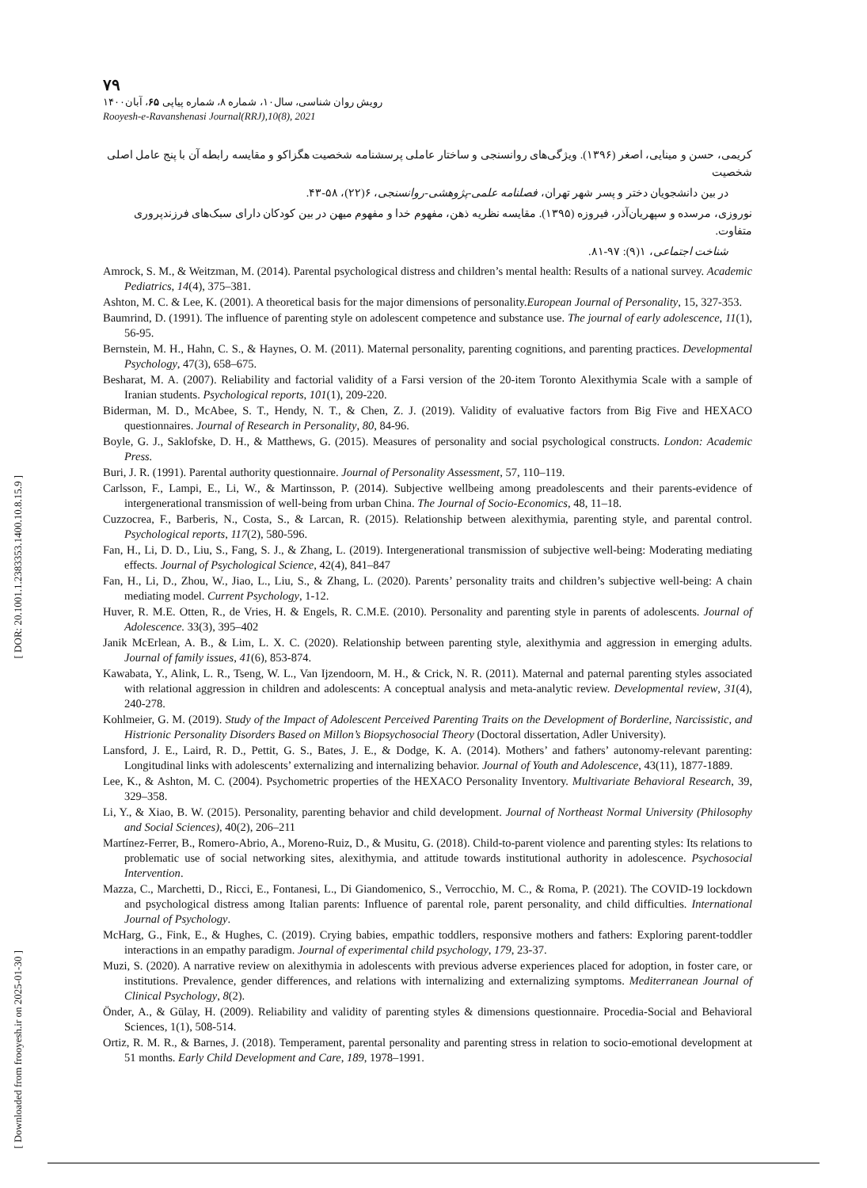[ DOR: 20.1001.1.2383353.1400.10.8.15.9 ]
[ Downloaded from frooyesh.ir on 2025-01-30 ]
۷۹
رویش روان شناسی، سال۱۰، شماره ۸، شماره پیاپی ۶۵، آبان۱۴۰۰
Rooyesh-e-Ravanshenasi Journal(RRJ),10(8), 2021
کریمی، حسن و مینایی، اصغر (۱۳۹۶). ویژگی‌های روانسنجی و ساختار عاملی پرسشنامه شخصیت هگزاکو و مقایسه رابطه آن با پنج عامل اصلی شخصیت
در بین دانشجویان دختر و پسر شهر تهران، فصلنامه علمی-پژوهشی-روانسنجی، ۶(۲۲)، ۵۸-۴۳.
نوروزی، مرسده و سپهریان‌آذر، فیروزه (۱۳۹۵). مقایسه نظریه ذهن، مفهوم خدا و مفهوم میهن در بین کودکان دارای سبک‌های فرزندپروری متفاوت.
شناخت اجتماعی، ۱(۹): ۹۷-۸۱.
Amrock, S. M., & Weitzman, M. (2014). Parental psychological distress and children’s mental health: Results of a national survey. Academic Pediatrics, 14(4), 375–381.
Ashton, M. C. & Lee, K. (2001). A theoretical basis for the major dimensions of personality.European Journal of Personality, 15, 327-353.
Baumrind, D. (1991). The influence of parenting style on adolescent competence and substance use. The journal of early adolescence, 11(1), 56-95.
Bernstein, M. H., Hahn, C. S., & Haynes, O. M. (2011). Maternal personality, parenting cognitions, and parenting practices. Developmental Psychology, 47(3), 658–675.
Besharat, M. A. (2007). Reliability and factorial validity of a Farsi version of the 20-item Toronto Alexithymia Scale with a sample of Iranian students. Psychological reports, 101(1), 209-220.
Biderman, M. D., McAbee, S. T., Hendy, N. T., & Chen, Z. J. (2019). Validity of evaluative factors from Big Five and HEXACO questionnaires. Journal of Research in Personality, 80, 84-96.
Boyle, G. J., Saklofske, D. H., & Matthews, G. (2015). Measures of personality and social psychological constructs. London: Academic Press.
Buri, J. R. (1991). Parental authority questionnaire. Journal of Personality Assessment, 57, 110–119.
Carlsson, F., Lampi, E., Li, W., & Martinsson, P. (2014). Subjective wellbeing among preadolescents and their parents-evidence of intergenerational transmission of well-being from urban China. The Journal of Socio-Economics, 48, 11–18.
Cuzzocrea, F., Barberis, N., Costa, S., & Larcan, R. (2015). Relationship between alexithymia, parenting style, and parental control. Psychological reports, 117(2), 580-596.
Fan, H., Li, D. D., Liu, S., Fang, S. J., & Zhang, L. (2019). Intergenerational transmission of subjective well-being: Moderating mediating effects. Journal of Psychological Science, 42(4), 841–847
Fan, H., Li, D., Zhou, W., Jiao, L., Liu, S., & Zhang, L. (2020). Parents’ personality traits and children’s subjective well-being: A chain mediating model. Current Psychology, 1-12.
Huver, R. M.E. Otten, R., de Vries, H. & Engels, R. C.M.E. (2010). Personality and parenting style in parents of adolescents. Journal of Adolescence. 33(3), 395–402
Janik McErlean, A. B., & Lim, L. X. C. (2020). Relationship between parenting style, alexithymia and aggression in emerging adults. Journal of family issues, 41(6), 853-874.
Kawabata, Y., Alink, L. R., Tseng, W. L., Van Ijzendoorn, M. H., & Crick, N. R. (2011). Maternal and paternal parenting styles associated with relational aggression in children and adolescents: A conceptual analysis and meta-analytic review. Developmental review, 31(4), 240-278.
Kohlmeier, G. M. (2019). Study of the Impact of Adolescent Perceived Parenting Traits on the Development of Borderline, Narcissistic, and Histrionic Personality Disorders Based on Millon’s Biopsychosocial Theory (Doctoral dissertation, Adler University).
Lansford, J. E., Laird, R. D., Pettit, G. S., Bates, J. E., & Dodge, K. A. (2014). Mothers’ and fathers’ autonomy-relevant parenting: Longitudinal links with adolescents’ externalizing and internalizing behavior. Journal of Youth and Adolescence, 43(11), 1877-1889.
Lee, K., & Ashton, M. C. (2004). Psychometric properties of the HEXACO Personality Inventory. Multivariate Behavioral Research, 39, 329–358.
Li, Y., & Xiao, B. W. (2015). Personality, parenting behavior and child development. Journal of Northeast Normal University (Philosophy and Social Sciences), 40(2), 206–211
Martínez-Ferrer, B., Romero-Abrio, A., Moreno-Ruiz, D., & Musitu, G. (2018). Child-to-parent violence and parenting styles: Its relations to problematic use of social networking sites, alexithymia, and attitude towards institutional authority in adolescence. Psychosocial Intervention.
Mazza, C., Marchetti, D., Ricci, E., Fontanesi, L., Di Giandomenico, S., Verrocchio, M. C., & Roma, P. (2021). The COVID-19 lockdown and psychological distress among Italian parents: Influence of parental role, parent personality, and child difficulties. International Journal of Psychology.
McHarg, G., Fink, E., & Hughes, C. (2019). Crying babies, empathic toddlers, responsive mothers and fathers: Exploring parent-toddler interactions in an empathy paradigm. Journal of experimental child psychology, 179, 23-37.
Muzi, S. (2020). A narrative review on alexithymia in adolescents with previous adverse experiences placed for adoption, in foster care, or institutions. Prevalence, gender differences, and relations with internalizing and externalizing symptoms. Mediterranean Journal of Clinical Psychology, 8(2).
Önder, A., & Gülay, H. (2009). Reliability and validity of parenting styles & dimensions questionnaire. Procedia-Social and Behavioral Sciences, 1(1), 508-514.
Ortiz, R. M. R., & Barnes, J. (2018). Temperament, parental personality and parenting stress in relation to socio-emotional development at 51 months. Early Child Development and Care, 189, 1978–1991.